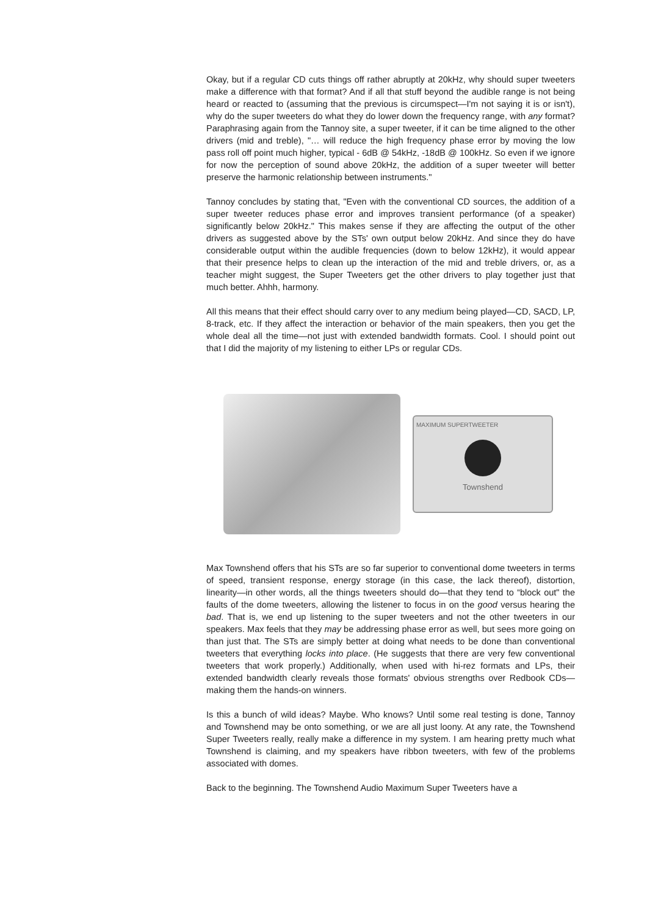Okay, but if a regular CD cuts things off rather abruptly at 20kHz, why should super tweeters make a difference with that format? And if all that stuff beyond the audible range is not being heard or reacted to (assuming that the previous is circumspect—I'm not saying it is or isn't), why do the super tweeters do what they do lower down the frequency range, with any format? Paraphrasing again from the Tannoy site, a super tweeter, if it can be time aligned to the other drivers (mid and treble), "… will reduce the high frequency phase error by moving the low pass roll off point much higher, typical - 6dB @ 54kHz, -18dB @ 100kHz. So even if we ignore for now the perception of sound above 20kHz, the addition of a super tweeter will better preserve the harmonic relationship between instruments."
Tannoy concludes by stating that, "Even with the conventional CD sources, the addition of a super tweeter reduces phase error and improves transient performance (of a speaker) significantly below 20kHz." This makes sense if they are affecting the output of the other drivers as suggested above by the STs' own output below 20kHz. And since they do have considerable output within the audible frequencies (down to below 12kHz), it would appear that their presence helps to clean up the interaction of the mid and treble drivers, or, as a teacher might suggest, the Super Tweeters get the other drivers to play together just that much better. Ahhh, harmony.
All this means that their effect should carry over to any medium being played—CD, SACD, LP, 8-track, etc. If they affect the interaction or behavior of the main speakers, then you get the whole deal all the time—not just with extended bandwidth formats. Cool. I should point out that I did the majority of my listening to either LPs or regular CDs.
MAXIMUM SUPERTWEETER
Townshend
Max Townshend offers that his STs are so far superior to conventional dome tweeters in terms of speed, transient response, energy storage (in this case, the lack thereof), distortion, linearity—in other words, all the things tweeters should do—that they tend to “block out" the faults of the dome tweeters, allowing the listener to focus in on the good versus hearing the bad. That is, we end up listening to the super tweeters and not the other tweeters in our speakers. Max feels that they may be addressing phase error as well, but sees more going on than just that. The STs are simply better at doing what needs to be done than conventional tweeters that everything locks into place. (He suggests that there are very few conventional tweeters that work properly.) Additionally, when used with hi-rez formats and LPs, their extended bandwidth clearly reveals those formats' obvious strengths over Redbook CDs—making them the hands-on winners.
Is this a bunch of wild ideas? Maybe. Who knows? Until some real testing is done, Tannoy and Townshend may be onto something, or we are all just loony. At any rate, the Townshend Super Tweeters really, really make a difference in my system. I am hearing pretty much what Townshend is claiming, and my speakers have ribbon tweeters, with few of the problems associated with domes.
Back to the beginning. The Townshend Audio Maximum Super Tweeters have a